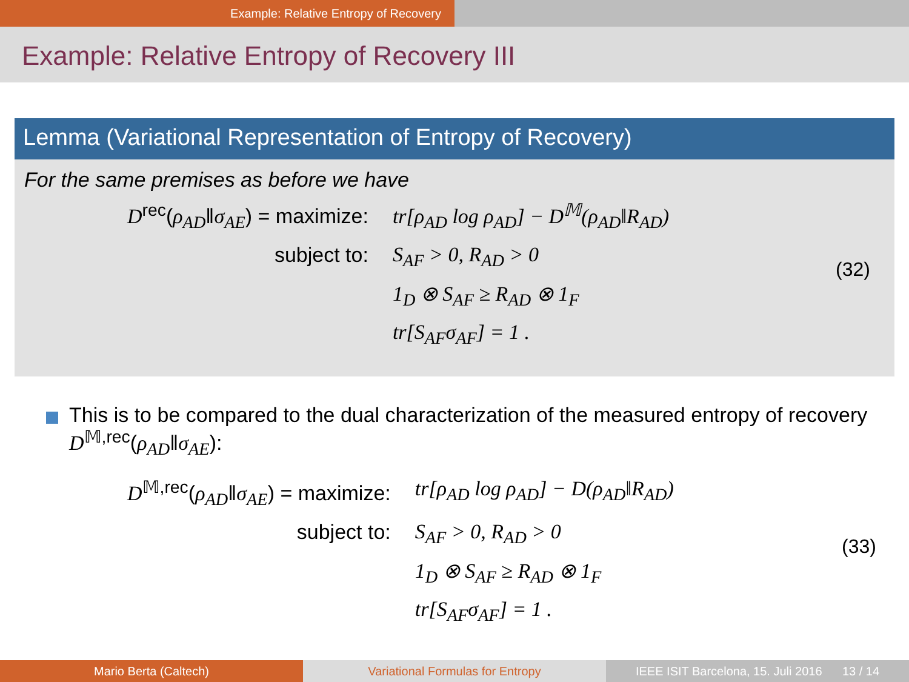Example: Relative Entropy of Recovery
Example: Relative Entropy of Recovery III
Lemma (Variational Representation of Entropy of Recovery)
For the same premises as before we have
D<sup>rec</sup>(ρ<sub>AD</sub>‖σ<sub>AE</sub>) = maximize:
tr[ρ<sub>AD</sub> log ρ<sub>AD</sub>] − D<sup>𝕄</sup>(ρ<sub>AD</sub>‖R<sub>AD</sub>)
subject to:
S<sub>AF</sub> > 0, R<sub>AD</sub> > 0
1<sub>D</sub> ⊗ S<sub>AF</sub> ≥ R<sub>AD</sub> ⊗ 1<sub>F</sub>
tr[S<sub>AF</sub>σ<sub>AF</sub>] = 1 .
(32)
This is to be compared to the dual characterization of the measured entropy of recovery D<sup>𝕄,rec</sup>(ρ<sub>AD</sub>‖σ<sub>AE</sub>):
D<sup>𝕄,rec</sup>(ρ<sub>AD</sub>‖σ<sub>AE</sub>) = maximize:
tr[ρ<sub>AD</sub> log ρ<sub>AD</sub>] − D(ρ<sub>AD</sub>‖R<sub>AD</sub>)
subject to:
S<sub>AF</sub> > 0, R<sub>AD</sub> > 0
1<sub>D</sub> ⊗ S<sub>AF</sub> ≥ R<sub>AD</sub> ⊗ 1<sub>F</sub>
tr[S<sub>AF</sub>σ<sub>AF</sub>] = 1 .
(33)
Mario Berta (Caltech) Variational Formulas for Entropy IEEE ISIT Barcelona, 15. Juli 2016 13 / 14